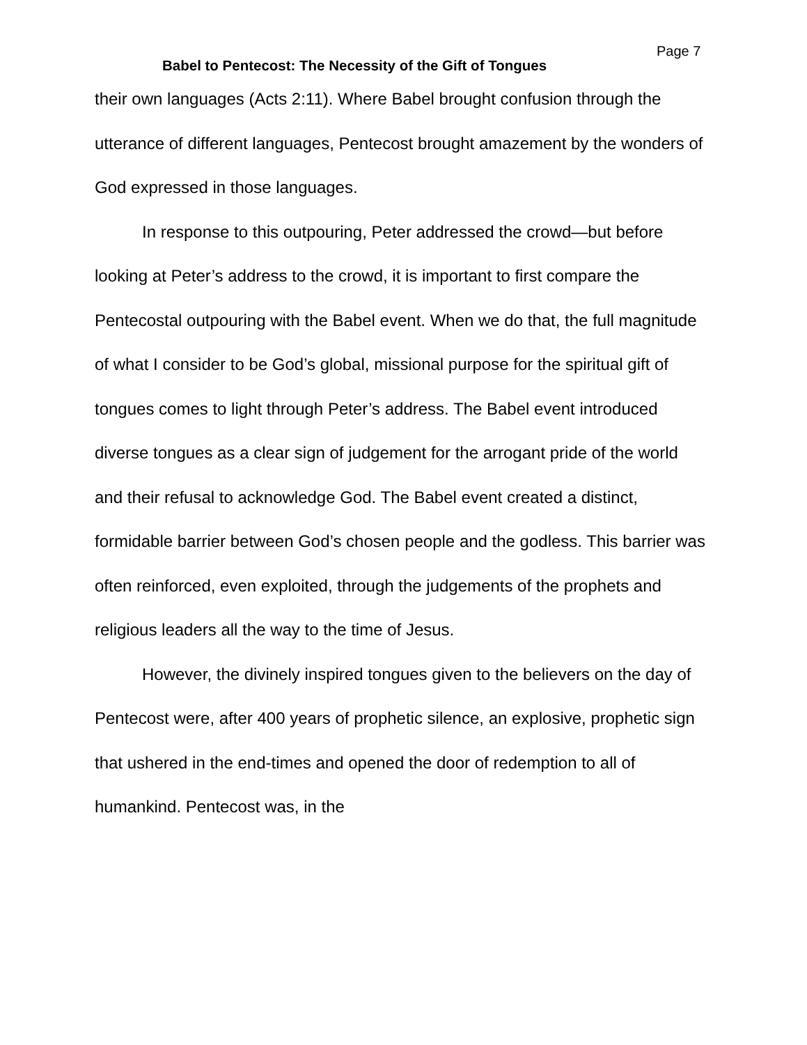Babel to Pentecost: The Necessity of the Gift of Tongues
Page 7
their own languages (Acts 2:11). Where Babel brought confusion through the utterance of different languages, Pentecost brought amazement by the wonders of God expressed in those languages.
In response to this outpouring, Peter addressed the crowd—but before looking at Peter’s address to the crowd, it is important to first compare the Pentecostal outpouring with the Babel event. When we do that, the full magnitude of what I consider to be God’s global, missional purpose for the spiritual gift of tongues comes to light through Peter’s address. The Babel event introduced diverse tongues as a clear sign of judgement for the arrogant pride of the world and their refusal to acknowledge God. The Babel event created a distinct, formidable barrier between God’s chosen people and the godless. This barrier was often reinforced, even exploited, through the judgements of the prophets and religious leaders all the way to the time of Jesus.
However, the divinely inspired tongues given to the believers on the day of Pentecost were, after 400 years of prophetic silence, an explosive, prophetic sign that ushered in the end-times and opened the door of redemption to all of humankind. Pentecost was, in the